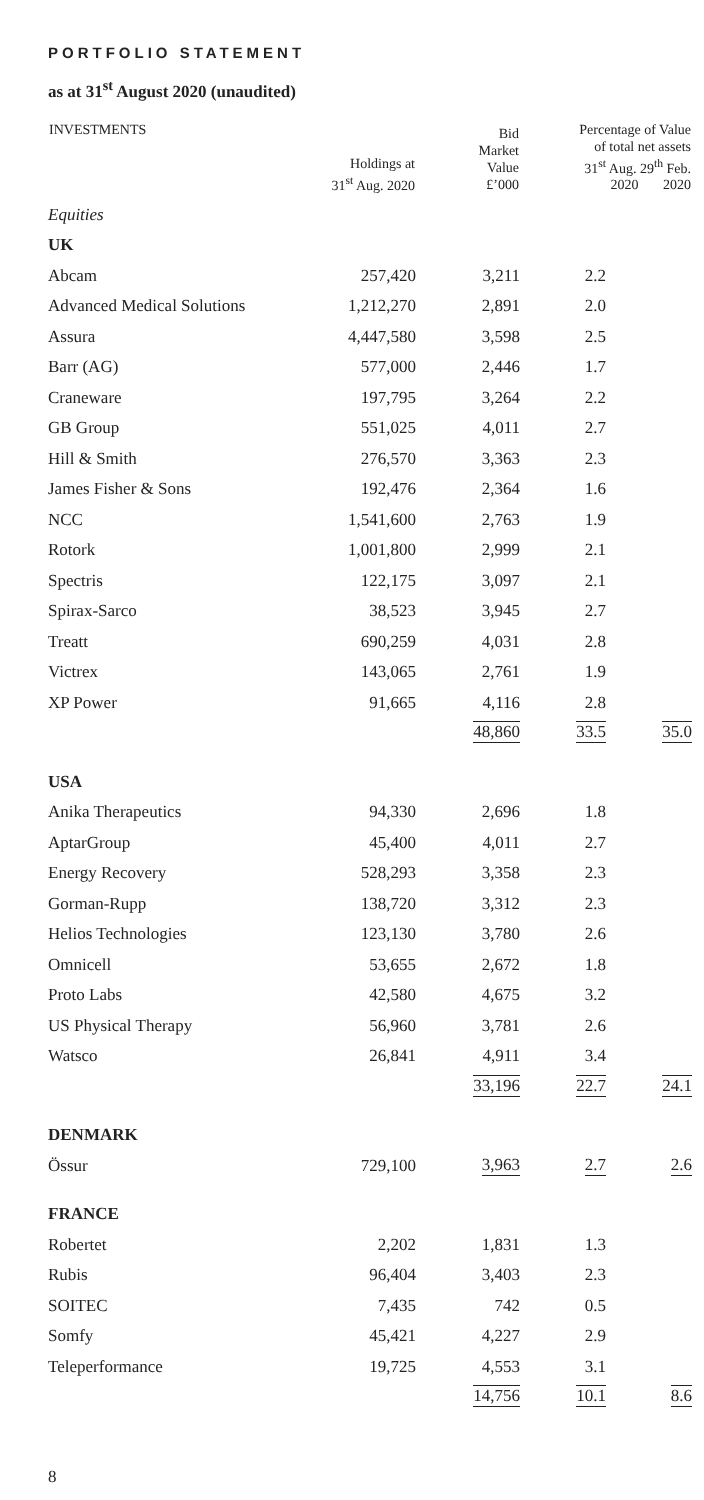PORTFOLIO STATEMENT
as at 31<sup>st</sup> August 2020 (unaudited)
| INVESTMENTS | Holdings at 31<sup>st</sup> Aug. 2020 | Bid Market Value £’000 | Percentage of Value of total net assets 31<sup>st</sup> Aug. 29<sup>th</sup> Feb. 2020 2020 | |
| --- | --- | --- | --- | --- |
| Equities | | | | |
| UK | | | | |
| Abcam | 257,420 | 3,211 | 2.2 | |
| Advanced Medical Solutions | 1,212,270 | 2,891 | 2.0 | |
| Assura | 4,447,580 | 3,598 | 2.5 | |
| Barr (AG) | 577,000 | 2,446 | 1.7 | |
| Craneware | 197,795 | 3,264 | 2.2 | |
| GB Group | 551,025 | 4,011 | 2.7 | |
| Hill & Smith | 276,570 | 3,363 | 2.3 | |
| James Fisher & Sons | 192,476 | 2,364 | 1.6 | |
| NCC | 1,541,600 | 2,763 | 1.9 | |
| Rotork | 1,001,800 | 2,999 | 2.1 | |
| Spectris | 122,175 | 3,097 | 2.1 | |
| Spirax-Sarco | 38,523 | 3,945 | 2.7 | |
| Treatt | 690,259 | 4,031 | 2.8 | |
| Victrex | 143,065 | 2,761 | 1.9 | |
| XP Power | 91,665 | 4,116 | 2.8 | |
| | | 48,860 | 33.5 | 35.0 |
| USA | | | | |
| Anika Therapeutics | 94,330 | 2,696 | 1.8 | |
| AptarGroup | 45,400 | 4,011 | 2.7 | |
| Energy Recovery | 528,293 | 3,358 | 2.3 | |
| Gorman-Rupp | 138,720 | 3,312 | 2.3 | |
| Helios Technologies | 123,130 | 3,780 | 2.6 | |
| Omnicell | 53,655 | 2,672 | 1.8 | |
| Proto Labs | 42,580 | 4,675 | 3.2 | |
| US Physical Therapy | 56,960 | 3,781 | 2.6 | |
| Watsco | 26,841 | 4,911 | 3.4 | |
| | | 33,196 | 22.7 | 24.1 |
| DENMARK | | | | |
| Össur | 729,100 | 3,963 | 2.7 | 2.6 |
| FRANCE | | | | |
| Robertet | 2,202 | 1,831 | 1.3 | |
| Rubis | 96,404 | 3,403 | 2.3 | |
| SOITEC | 7,435 | 742 | 0.5 | |
| Somfy | 45,421 | 4,227 | 2.9 | |
| Teleperformance | 19,725 | 4,553 | 3.1 | |
| | | 14,756 | 10.1 | 8.6 |
8